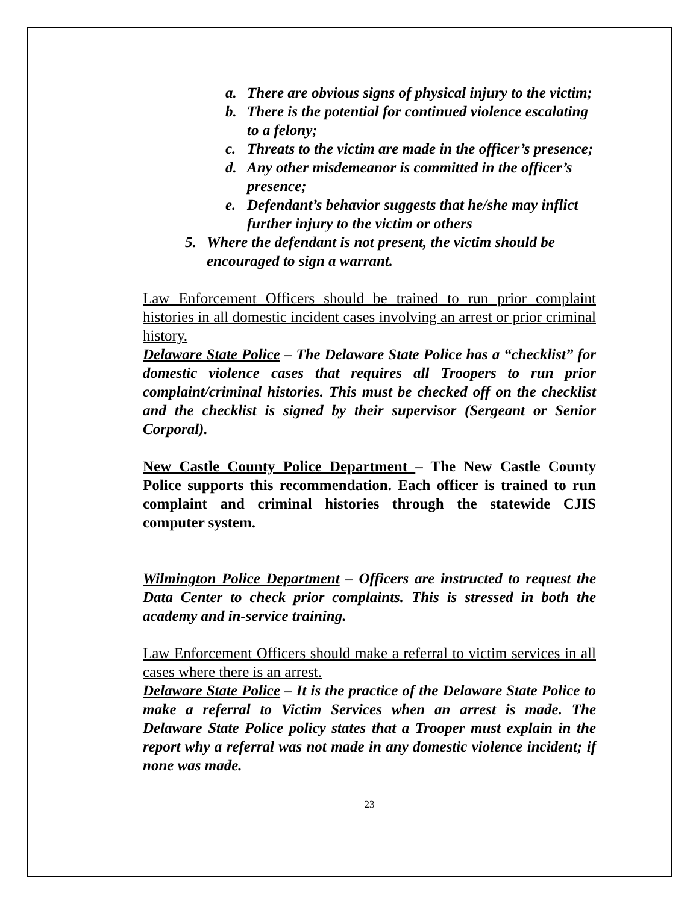a. There are obvious signs of physical injury to the victim;
b. There is the potential for continued violence escalating to a felony;
c. Threats to the victim are made in the officer’s presence;
d. Any other misdemeanor is committed in the officer’s presence;
e. Defendant’s behavior suggests that he/she may inflict further injury to the victim or others
5. Where the defendant is not present, the victim should be encouraged to sign a warrant.
Law Enforcement Officers should be trained to run prior complaint histories in all domestic incident cases involving an arrest or prior criminal history.
Delaware State Police – The Delaware State Police has a “checklist” for domestic violence cases that requires all Troopers to run prior complaint/criminal histories. This must be checked off on the checklist and the checklist is signed by their supervisor (Sergeant or Senior Corporal).
New Castle County Police Department – The New Castle County Police supports this recommendation. Each officer is trained to run complaint and criminal histories through the statewide CJIS computer system.
Wilmington Police Department – Officers are instructed to request the Data Center to check prior complaints. This is stressed in both the academy and in-service training.
Law Enforcement Officers should make a referral to victim services in all cases where there is an arrest.
Delaware State Police – It is the practice of the Delaware State Police to make a referral to Victim Services when an arrest is made. The Delaware State Police policy states that a Trooper must explain in the report why a referral was not made in any domestic violence incident; if none was made.
23